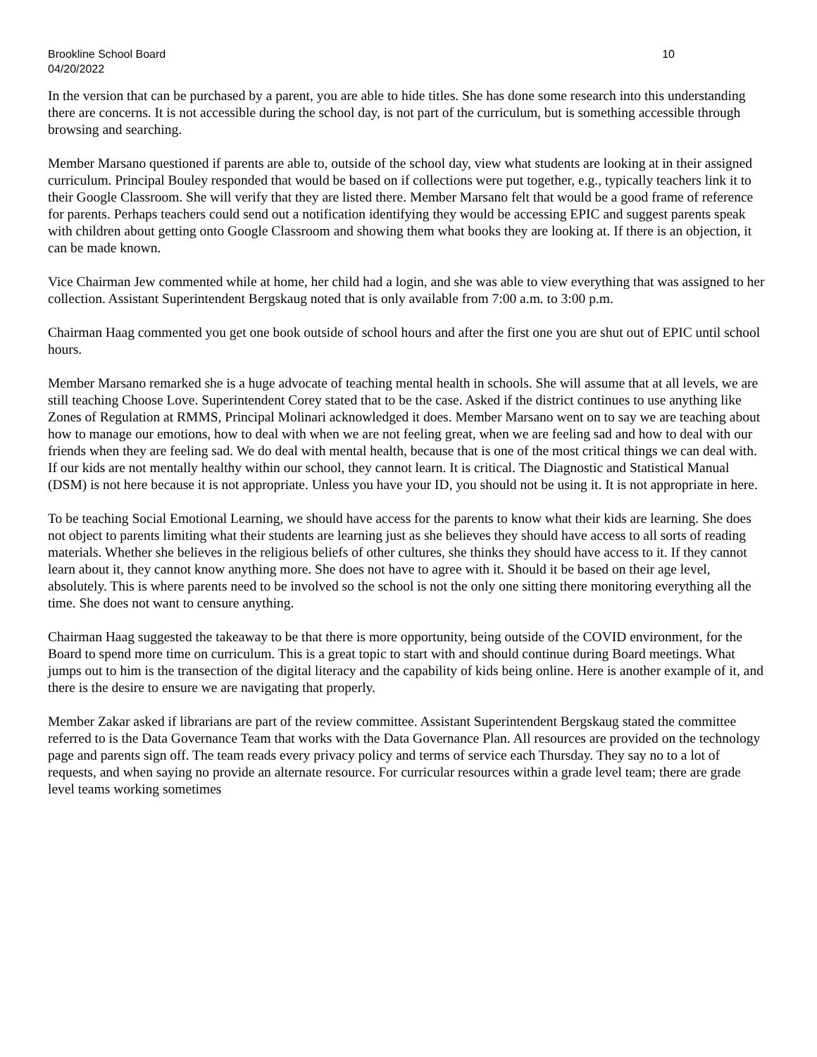Brookline School Board 10
04/20/2022
In the version that can be purchased by a parent, you are able to hide titles. She has done some research into this understanding there are concerns. It is not accessible during the school day, is not part of the curriculum, but is something accessible through browsing and searching.
Member Marsano questioned if parents are able to, outside of the school day, view what students are looking at in their assigned curriculum. Principal Bouley responded that would be based on if collections were put together, e.g., typically teachers link it to their Google Classroom. She will verify that they are listed there. Member Marsano felt that would be a good frame of reference for parents. Perhaps teachers could send out a notification identifying they would be accessing EPIC and suggest parents speak with children about getting onto Google Classroom and showing them what books they are looking at. If there is an objection, it can be made known.
Vice Chairman Jew commented while at home, her child had a login, and she was able to view everything that was assigned to her collection. Assistant Superintendent Bergskaug noted that is only available from 7:00 a.m. to 3:00 p.m.
Chairman Haag commented you get one book outside of school hours and after the first one you are shut out of EPIC until school hours.
Member Marsano remarked she is a huge advocate of teaching mental health in schools. She will assume that at all levels, we are still teaching Choose Love. Superintendent Corey stated that to be the case. Asked if the district continues to use anything like Zones of Regulation at RMMS, Principal Molinari acknowledged it does. Member Marsano went on to say we are teaching about how to manage our emotions, how to deal with when we are not feeling great, when we are feeling sad and how to deal with our friends when they are feeling sad. We do deal with mental health, because that is one of the most critical things we can deal with. If our kids are not mentally healthy within our school, they cannot learn. It is critical. The Diagnostic and Statistical Manual (DSM) is not here because it is not appropriate. Unless you have your ID, you should not be using it. It is not appropriate in here.
To be teaching Social Emotional Learning, we should have access for the parents to know what their kids are learning. She does not object to parents limiting what their students are learning just as she believes they should have access to all sorts of reading materials. Whether she believes in the religious beliefs of other cultures, she thinks they should have access to it. If they cannot learn about it, they cannot know anything more. She does not have to agree with it. Should it be based on their age level, absolutely. This is where parents need to be involved so the school is not the only one sitting there monitoring everything all the time. She does not want to censure anything.
Chairman Haag suggested the takeaway to be that there is more opportunity, being outside of the COVID environment, for the Board to spend more time on curriculum. This is a great topic to start with and should continue during Board meetings. What jumps out to him is the transection of the digital literacy and the capability of kids being online. Here is another example of it, and there is the desire to ensure we are navigating that properly.
Member Zakar asked if librarians are part of the review committee. Assistant Superintendent Bergskaug stated the committee referred to is the Data Governance Team that works with the Data Governance Plan. All resources are provided on the technology page and parents sign off. The team reads every privacy policy and terms of service each Thursday. They say no to a lot of requests, and when saying no provide an alternate resource. For curricular resources within a grade level team; there are grade level teams working sometimes